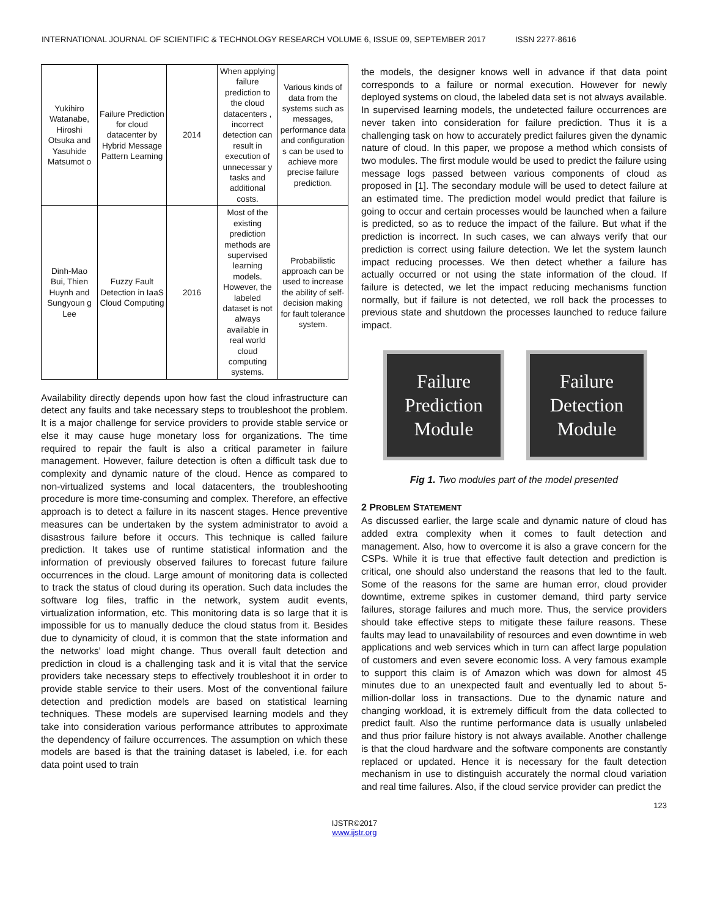INTERNATIONAL JOURNAL OF SCIENTIFIC & TECHNOLOGY RESEARCH VOLUME 6, ISSUE 09, SEPTEMBER 2017 ISSN 2277-8616
| Yukihiro Watanabe, Hiroshi Otsuka and Yasuhide Matsumot o | Failure Prediction for cloud datacenter by Hybrid Message Pattern Learning | 2014 | When applying failure prediction to the cloud datacenters , incorrect detection can result in execution of unnecessar y tasks and additional costs. | Various kinds of data from the systems such as messages, performance data and configuration s can be used to achieve more precise failure prediction. |
| Dinh-Mao Bui, Thien Huynh and Sungyoun g Lee | Fuzzy Fault Detection in IaaS Cloud Computing | 2016 | Most of the existing prediction methods are supervised learning models. However, the labeled dataset is not always available in real world cloud computing systems. | Probabilistic approach can be used to increase the ability of self-decision making for fault tolerance system. |
Availability directly depends upon how fast the cloud infrastructure can detect any faults and take necessary steps to troubleshoot the problem. It is a major challenge for service providers to provide stable service or else it may cause huge monetary loss for organizations. The time required to repair the fault is also a critical parameter in failure management. However, failure detection is often a difficult task due to complexity and dynamic nature of the cloud. Hence as compared to non-virtualized systems and local datacenters, the troubleshooting procedure is more time-consuming and complex. Therefore, an effective approach is to detect a failure in its nascent stages. Hence preventive measures can be undertaken by the system administrator to avoid a disastrous failure before it occurs. This technique is called failure prediction. It takes use of runtime statistical information and the information of previously observed failures to forecast future failure occurrences in the cloud. Large amount of monitoring data is collected to track the status of cloud during its operation. Such data includes the software log files, traffic in the network, system audit events, virtualization information, etc. This monitoring data is so large that it is impossible for us to manually deduce the cloud status from it. Besides due to dynamicity of cloud, it is common that the state information and the networks’ load might change. Thus overall fault detection and prediction in cloud is a challenging task and it is vital that the service providers take necessary steps to effectively troubleshoot it in order to provide stable service to their users. Most of the conventional failure detection and prediction models are based on statistical learning techniques. These models are supervised learning models and they take into consideration various performance attributes to approximate the dependency of failure occurrences. The assumption on which these models are based is that the training dataset is labeled, i.e. for each data point used to train
the models, the designer knows well in advance if that data point corresponds to a failure or normal execution. However for newly deployed systems on cloud, the labeled data set is not always available. In supervised learning models, the undetected failure occurrences are never taken into consideration for failure prediction. Thus it is a challenging task on how to accurately predict failures given the dynamic nature of cloud. In this paper, we propose a method which consists of two modules. The first module would be used to predict the failure using message logs passed between various components of cloud as proposed in [1]. The secondary module will be used to detect failure at an estimated time. The prediction model would predict that failure is going to occur and certain processes would be launched when a failure is predicted, so as to reduce the impact of the failure. But what if the prediction is incorrect. In such cases, we can always verify that our prediction is correct using failure detection. We let the system launch impact reducing processes. We then detect whether a failure has actually occurred or not using the state information of the cloud. If failure is detected, we let the impact reducing mechanisms function normally, but if failure is not detected, we roll back the processes to previous state and shutdown the processes launched to reduce failure impact.
Failure
Prediction
Module
Failure
Detection
Module
Fig 1. Two modules part of the model presented
2 PROBLEM STATEMENT
As discussed earlier, the large scale and dynamic nature of cloud has added extra complexity when it comes to fault detection and management. Also, how to overcome it is also a grave concern for the CSPs. While it is true that effective fault detection and prediction is critical, one should also understand the reasons that led to the fault. Some of the reasons for the same are human error, cloud provider downtime, extreme spikes in customer demand, third party service failures, storage failures and much more. Thus, the service providers should take effective steps to mitigate these failure reasons. These faults may lead to unavailability of resources and even downtime in web applications and web services which in turn can affect large population of customers and even severe economic loss. A very famous example to support this claim is of Amazon which was down for almost 45 minutes due to an unexpected fault and eventually led to about 5-million-dollar loss in transactions. Due to the dynamic nature and changing workload, it is extremely difficult from the data collected to predict fault. Also the runtime performance data is usually unlabeled and thus prior failure history is not always available. Another challenge is that the cloud hardware and the software components are constantly replaced or updated. Hence it is necessary for the fault detection mechanism in use to distinguish accurately the normal cloud variation and real time failures. Also, if the cloud service provider can predict the
123
IJSTR©2017
www.ijstr.org